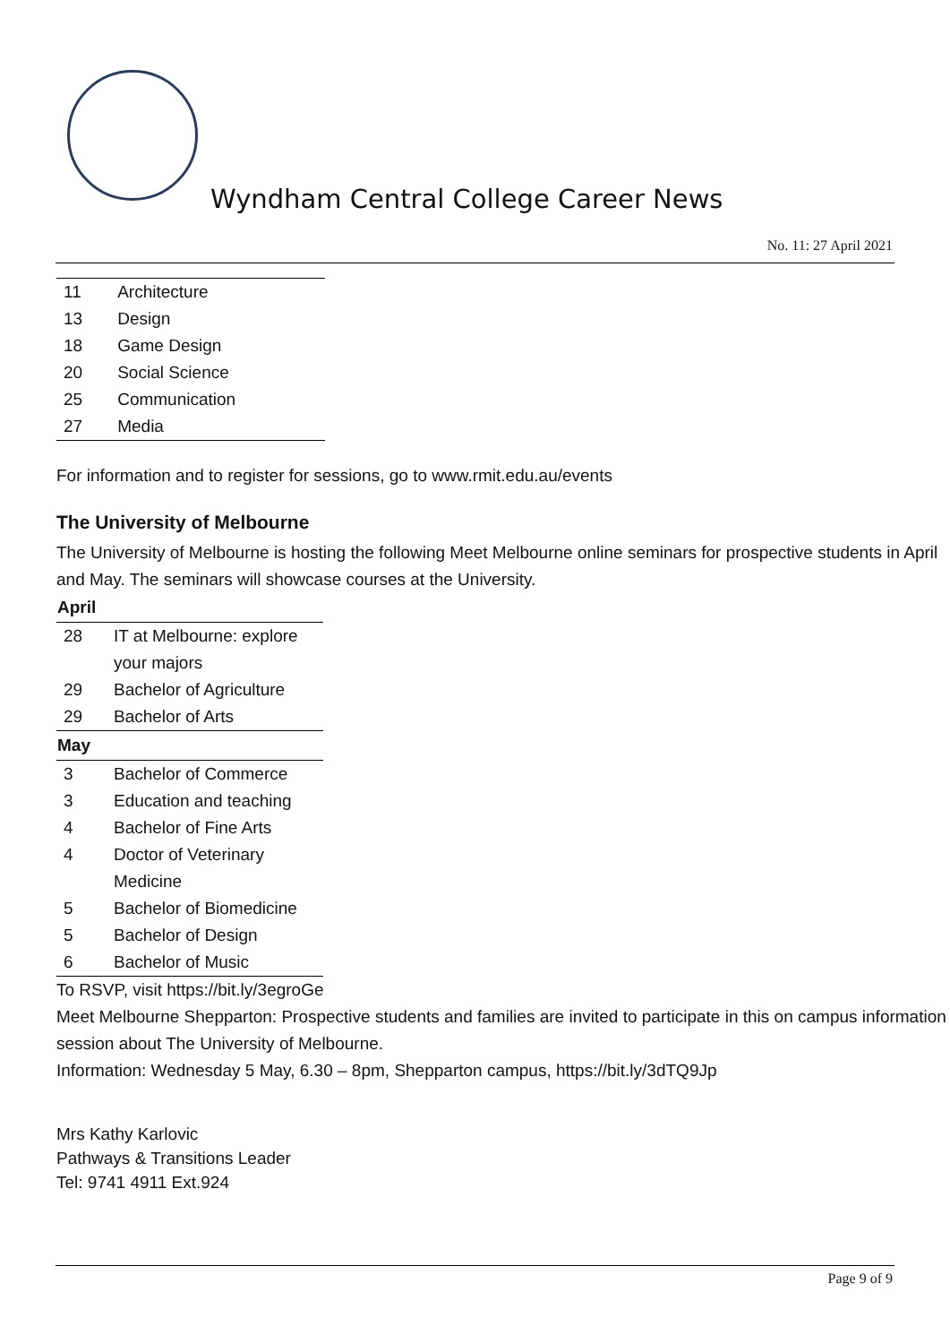Wyndham Central College Career News
No. 11: 27 April 2021
| 11 | Architecture |
| 13 | Design |
| 18 | Game Design |
| 20 | Social Science |
| 25 | Communication |
| 27 | Media |
For information and to register for sessions, go to www.rmit.edu.au/events
The University of Melbourne
The University of Melbourne is hosting the following Meet Melbourne online seminars for prospective students in April and May. The seminars will showcase courses at the University.
| April | |
| --- | --- |
| 28 | IT at Melbourne: explore your majors |
| 29 | Bachelor of Agriculture |
| 29 | Bachelor of Arts |
| May | |
| 3 | Bachelor of Commerce |
| 3 | Education and teaching |
| 4 | Bachelor of Fine Arts |
| 4 | Doctor of Veterinary Medicine |
| 5 | Bachelor of Biomedicine |
| 5 | Bachelor of Design |
| 6 | Bachelor of Music |
To RSVP, visit https://bit.ly/3egroGe
Meet Melbourne Shepparton: Prospective students and families are invited to participate in this on campus information session about The University of Melbourne.
Information: Wednesday 5 May, 6.30 – 8pm, Shepparton campus, https://bit.ly/3dTQ9Jp
Mrs Kathy Karlovic
Pathways & Transitions Leader
Tel: 9741 4911 Ext.924
Page 9 of 9